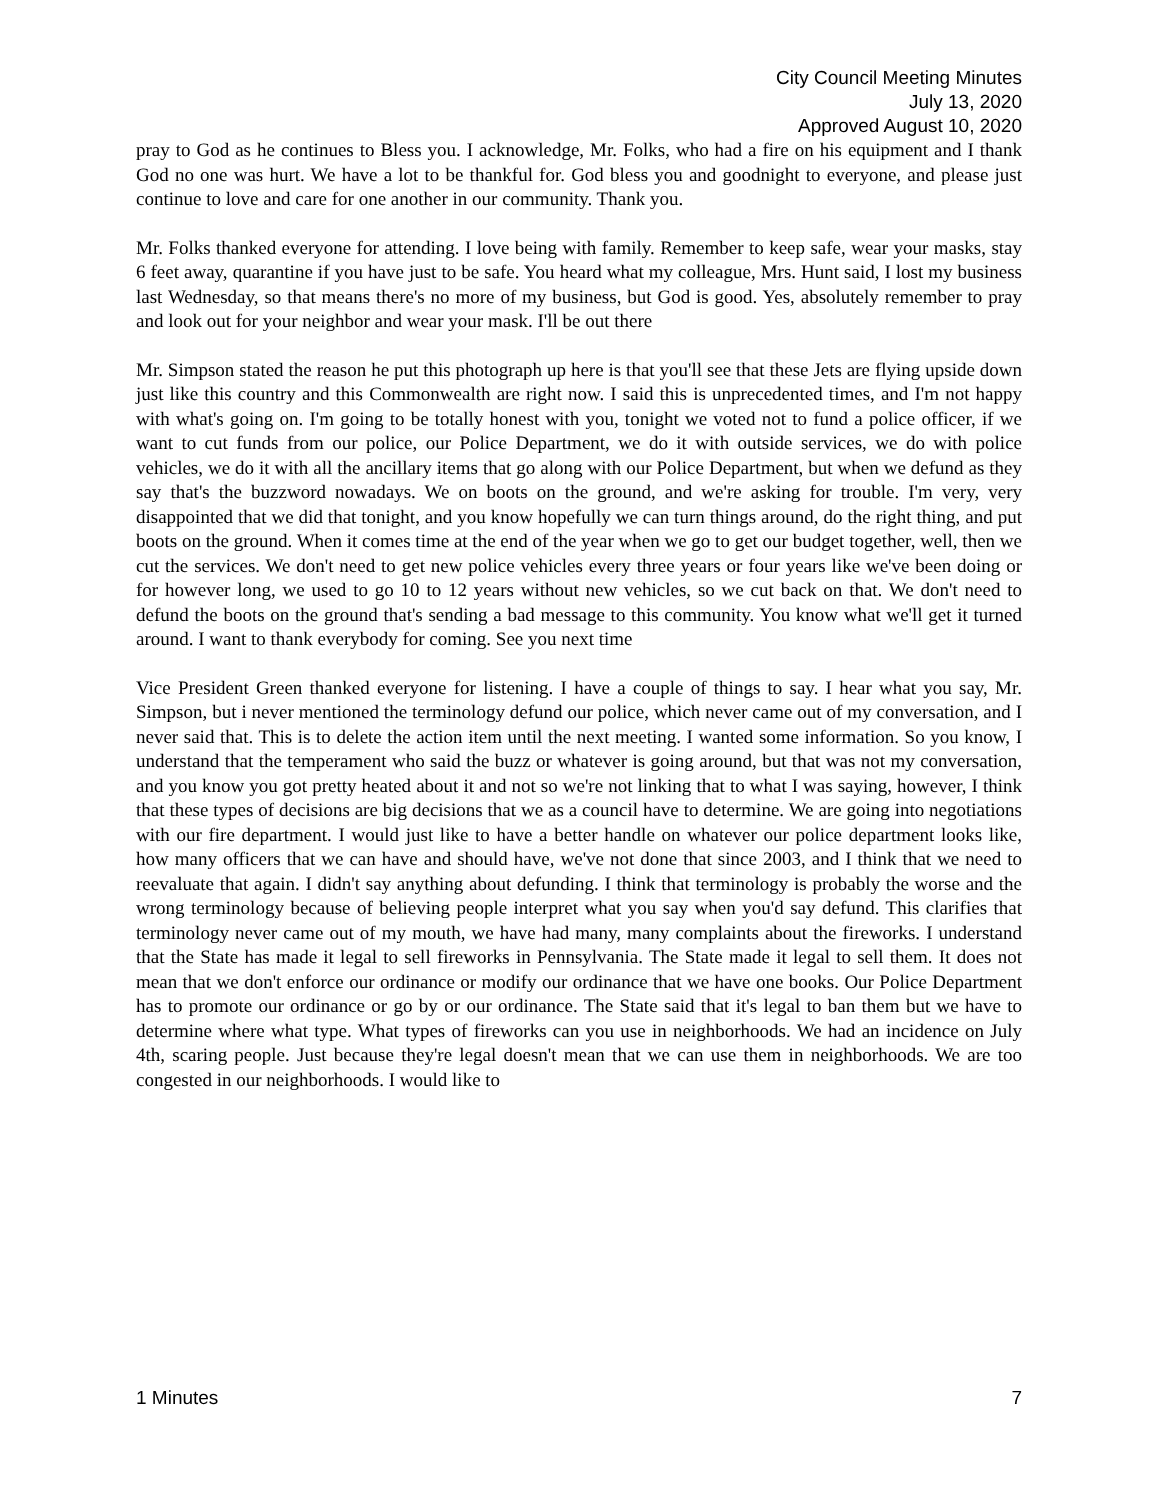City Council Meeting Minutes
July 13, 2020
Approved August 10, 2020
pray to God as he continues to Bless you. I acknowledge, Mr. Folks, who had a fire on his equipment and I thank God no one was hurt. We have a lot to be thankful for. God bless you and goodnight to everyone, and please just continue to love and care for one another in our community. Thank you.
Mr. Folks thanked everyone for attending. I love being with family. Remember to keep safe, wear your masks, stay 6 feet away, quarantine if you have just to be safe. You heard what my colleague, Mrs. Hunt said, I lost my business last Wednesday, so that means there's no more of my business, but God is good. Yes, absolutely remember to pray and look out for your neighbor and wear your mask. I'll be out there
Mr. Simpson stated the reason he put this photograph up here is that you'll see that these Jets are flying upside down just like this country and this Commonwealth are right now. I said this is unprecedented times, and I'm not happy with what's going on. I'm going to be totally honest with you, tonight we voted not to fund a police officer, if we want to cut funds from our police, our Police Department, we do it with outside services, we do with police vehicles, we do it with all the ancillary items that go along with our Police Department, but when we defund as they say that's the buzzword nowadays. We on boots on the ground, and we're asking for trouble. I'm very, very disappointed that we did that tonight, and you know hopefully we can turn things around, do the right thing, and put boots on the ground. When it comes time at the end of the year when we go to get our budget together, well, then we cut the services. We don't need to get new police vehicles every three years or four years like we've been doing or for however long, we used to go 10 to 12 years without new vehicles, so we cut back on that. We don't need to defund the boots on the ground that's sending a bad message to this community. You know what we'll get it turned around. I want to thank everybody for coming. See you next time
Vice President Green thanked everyone for listening. I have a couple of things to say. I hear what you say, Mr. Simpson, but i never mentioned the terminology defund our police, which never came out of my conversation, and I never said that. This is to delete the action item until the next meeting. I wanted some information. So you know, I understand that the temperament who said the buzz or whatever is going around, but that was not my conversation, and you know you got pretty heated about it and not so we're not linking that to what I was saying, however, I think that these types of decisions are big decisions that we as a council have to determine. We are going into negotiations with our fire department. I would just like to have a better handle on whatever our police department looks like, how many officers that we can have and should have, we've not done that since 2003, and I think that we need to reevaluate that again. I didn't say anything about defunding. I think that terminology is probably the worse and the wrong terminology because of believing people interpret what you say when you'd say defund. This clarifies that terminology never came out of my mouth, we have had many, many complaints about the fireworks. I understand that the State has made it legal to sell fireworks in Pennsylvania. The State made it legal to sell them. It does not mean that we don't enforce our ordinance or modify our ordinance that we have one books. Our Police Department has to promote our ordinance or go by or our ordinance. The State said that it's legal to ban them but we have to determine where what type. What types of fireworks can you use in neighborhoods. We had an incidence on July 4th, scaring people. Just because they're legal doesn't mean that we can use them in neighborhoods. We are too congested in our neighborhoods. I would like to
1 Minutes 7